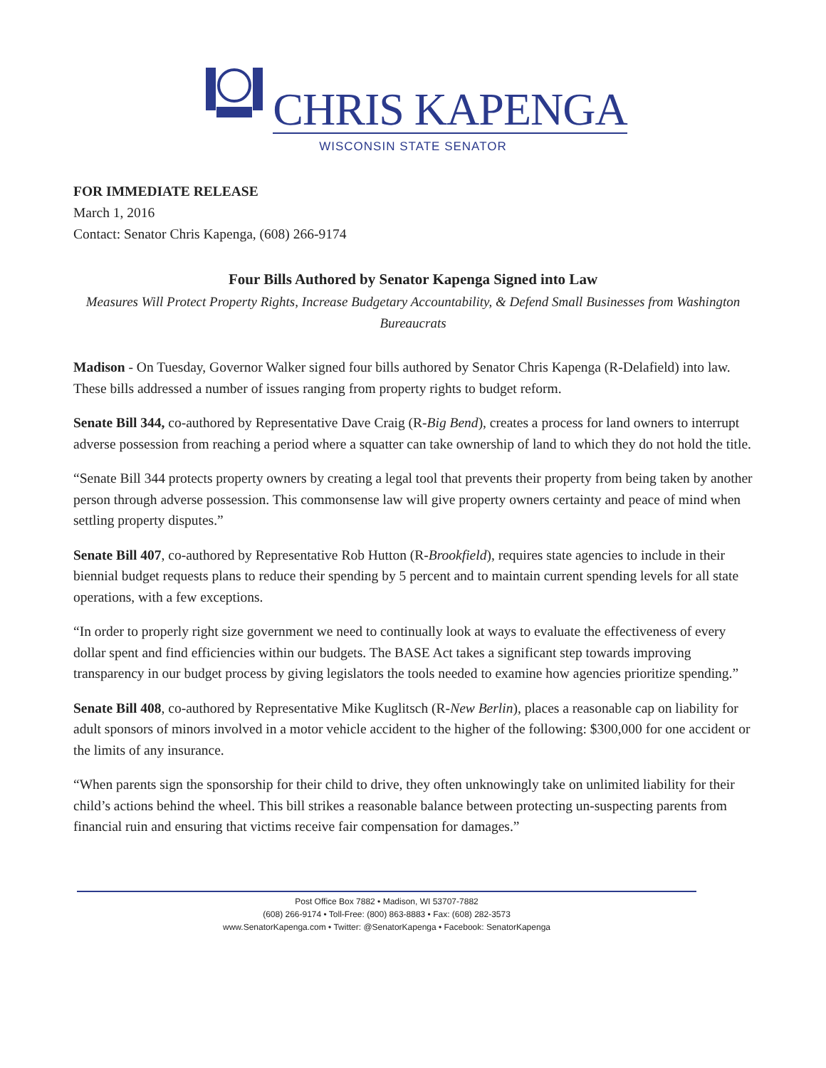CHRIS KAPENGA
WISCONSIN STATE SENATOR
FOR IMMEDIATE RELEASE
March 1, 2016
Contact: Senator Chris Kapenga, (608) 266-9174
Four Bills Authored by Senator Kapenga Signed into Law
Measures Will Protect Property Rights, Increase Budgetary Accountability, & Defend Small Businesses from Washington Bureaucrats
Madison - On Tuesday, Governor Walker signed four bills authored by Senator Chris Kapenga (R-Delafield) into law. These bills addressed a number of issues ranging from property rights to budget reform.
Senate Bill 344, co-authored by Representative Dave Craig (R-Big Bend), creates a process for land owners to interrupt adverse possession from reaching a period where a squatter can take ownership of land to which they do not hold the title.
“Senate Bill 344 protects property owners by creating a legal tool that prevents their property from being taken by another person through adverse possession. This commonsense law will give property owners certainty and peace of mind when settling property disputes.”
Senate Bill 407, co-authored by Representative Rob Hutton (R-Brookfield), requires state agencies to include in their biennial budget requests plans to reduce their spending by 5 percent and to maintain current spending levels for all state operations, with a few exceptions.
“In order to properly right size government we need to continually look at ways to evaluate the effectiveness of every dollar spent and find efficiencies within our budgets. The BASE Act takes a significant step towards improving transparency in our budget process by giving legislators the tools needed to examine how agencies prioritize spending.”
Senate Bill 408, co-authored by Representative Mike Kuglitsch (R-New Berlin), places a reasonable cap on liability for adult sponsors of minors involved in a motor vehicle accident to the higher of the following: $300,000 for one accident or the limits of any insurance.
“When parents sign the sponsorship for their child to drive, they often unknowingly take on unlimited liability for their child’s actions behind the wheel. This bill strikes a reasonable balance between protecting un-suspecting parents from financial ruin and ensuring that victims receive fair compensation for damages.”
Post Office Box 7882 • Madison, WI 53707-7882
(608) 266-9174 • Toll-Free: (800) 863-8883 • Fax: (608) 282-3573
www.SenatorKapenga.com • Twitter: @SenatorKapenga • Facebook: SenatorKapenga